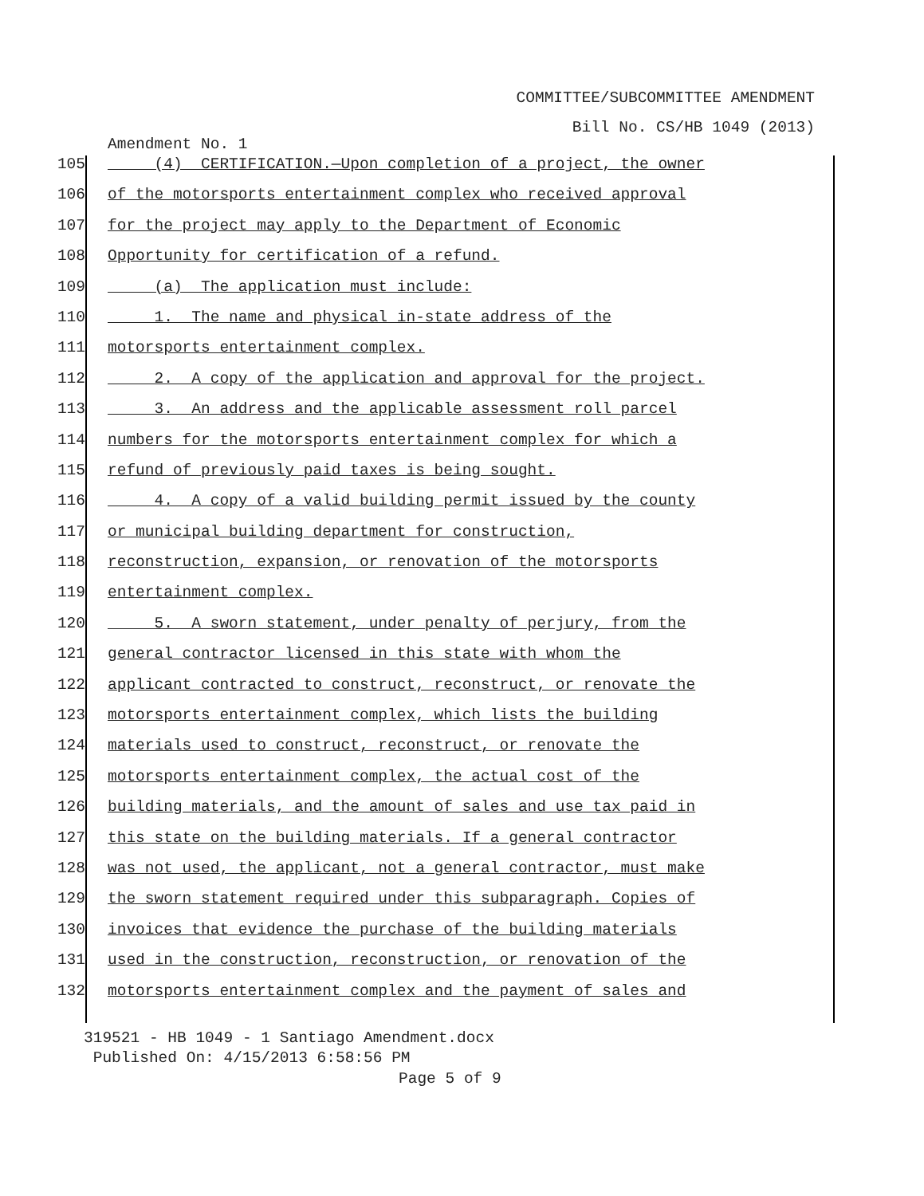COMMITTEE/SUBCOMMITTEE AMENDMENT
Bill No. CS/HB 1049 (2013)
Amendment No. 1
105 (4) CERTIFICATION.—Upon completion of a project, the owner
106 of the motorsports entertainment complex who received approval
107 for the project may apply to the Department of Economic
108 Opportunity for certification of a refund.
109 (a) The application must include:
110 1. The name and physical in-state address of the
111 motorsports entertainment complex.
112 2. A copy of the application and approval for the project.
113 3. An address and the applicable assessment roll parcel
114 numbers for the motorsports entertainment complex for which a
115 refund of previously paid taxes is being sought.
116 4. A copy of a valid building permit issued by the county
117 or municipal building department for construction,
118 reconstruction, expansion, or renovation of the motorsports
119 entertainment complex.
120 5. A sworn statement, under penalty of perjury, from the
121 general contractor licensed in this state with whom the
122 applicant contracted to construct, reconstruct, or renovate the
123 motorsports entertainment complex, which lists the building
124 materials used to construct, reconstruct, or renovate the
125 motorsports entertainment complex, the actual cost of the
126 building materials, and the amount of sales and use tax paid in
127 this state on the building materials. If a general contractor
128 was not used, the applicant, not a general contractor, must make
129 the sworn statement required under this subparagraph. Copies of
130 invoices that evidence the purchase of the building materials
131 used in the construction, reconstruction, or renovation of the
132 motorsports entertainment complex and the payment of sales and
319521 - HB 1049 - 1 Santiago Amendment.docx
Published On: 4/15/2013 6:58:56 PM
Page 5 of 9